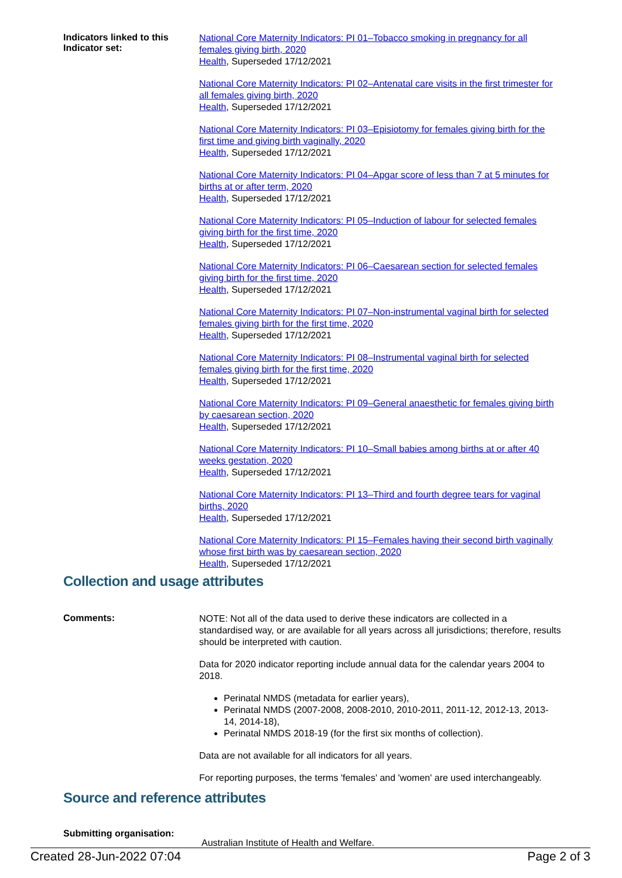Indicators linked to this Indicator set:
National Core Maternity Indicators: PI 01–Tobacco smoking in pregnancy for all females giving birth, 2020
Health, Superseded 17/12/2021
National Core Maternity Indicators: PI 02–Antenatal care visits in the first trimester for all females giving birth, 2020
Health, Superseded 17/12/2021
National Core Maternity Indicators: PI 03–Episiotomy for females giving birth for the first time and giving birth vaginally, 2020
Health, Superseded 17/12/2021
National Core Maternity Indicators: PI 04–Apgar score of less than 7 at 5 minutes for births at or after term, 2020
Health, Superseded 17/12/2021
National Core Maternity Indicators: PI 05–Induction of labour for selected females giving birth for the first time, 2020
Health, Superseded 17/12/2021
National Core Maternity Indicators: PI 06–Caesarean section for selected females giving birth for the first time, 2020
Health, Superseded 17/12/2021
National Core Maternity Indicators: PI 07–Non-instrumental vaginal birth for selected females giving birth for the first time, 2020
Health, Superseded 17/12/2021
National Core Maternity Indicators: PI 08–Instrumental vaginal birth for selected females giving birth for the first time, 2020
Health, Superseded 17/12/2021
National Core Maternity Indicators: PI 09–General anaesthetic for females giving birth by caesarean section, 2020
Health, Superseded 17/12/2021
National Core Maternity Indicators: PI 10–Small babies among births at or after 40 weeks gestation, 2020
Health, Superseded 17/12/2021
National Core Maternity Indicators: PI 13–Third and fourth degree tears for vaginal births, 2020
Health, Superseded 17/12/2021
National Core Maternity Indicators: PI 15–Females having their second birth vaginally whose first birth was by caesarean section, 2020
Health, Superseded 17/12/2021
Collection and usage attributes
Comments:
NOTE: Not all of the data used to derive these indicators are collected in a standardised way, or are available for all years across all jurisdictions; therefore, results should be interpreted with caution.
Data for 2020 indicator reporting include annual data for the calendar years 2004 to 2018.
Perinatal NMDS (metadata for earlier years),
Perinatal NMDS (2007-2008, 2008-2010, 2010-2011, 2011-12, 2012-13, 2013-14, 2014-18),
Perinatal NMDS 2018-19 (for the first six months of collection).
Data are not available for all indicators for all years.
For reporting purposes, the terms 'females' and 'women' are used interchangeably.
Source and reference attributes
Submitting organisation:
Australian Institute of Health and Welfare.
Created 28-Jun-2022 07:04 Page 2 of 3